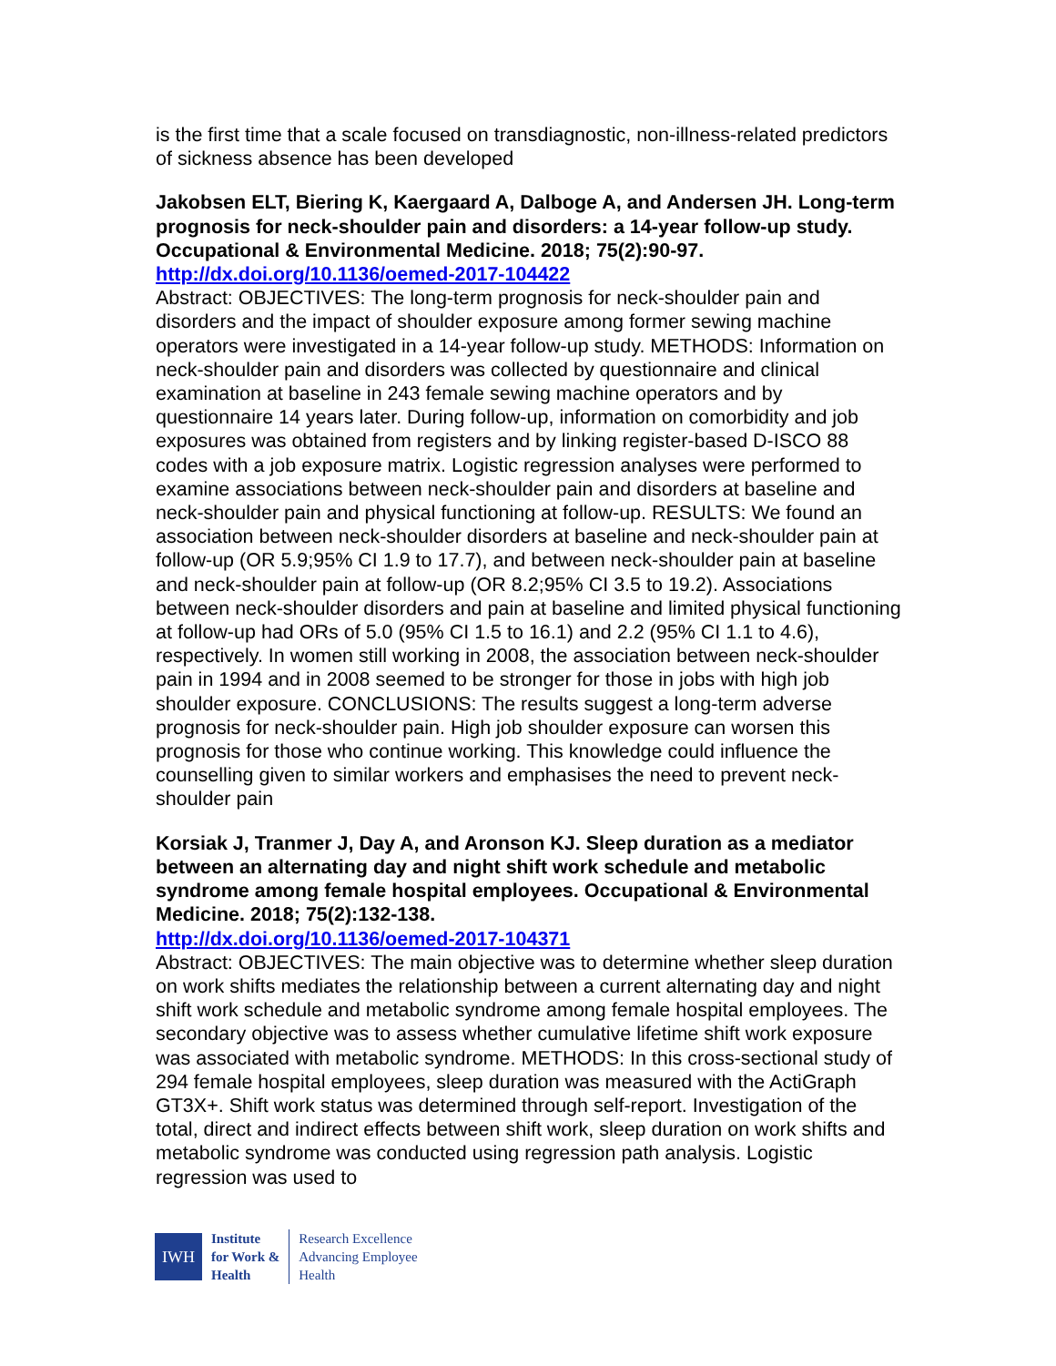is the first time that a scale focused on transdiagnostic, non-illness-related predictors of sickness absence has been developed
Jakobsen ELT, Biering K, Kaergaard A, Dalboge A, and Andersen JH. Long-term prognosis for neck-shoulder pain and disorders: a 14-year follow-up study. Occupational & Environmental Medicine. 2018; 75(2):90-97.
http://dx.doi.org/10.1136/oemed-2017-104422
Abstract: OBJECTIVES: The long-term prognosis for neck-shoulder pain and disorders and the impact of shoulder exposure among former sewing machine operators were investigated in a 14-year follow-up study. METHODS: Information on neck-shoulder pain and disorders was collected by questionnaire and clinical examination at baseline in 243 female sewing machine operators and by questionnaire 14 years later. During follow-up, information on comorbidity and job exposures was obtained from registers and by linking register-based D-ISCO 88 codes with a job exposure matrix. Logistic regression analyses were performed to examine associations between neck-shoulder pain and disorders at baseline and neck-shoulder pain and physical functioning at follow-up. RESULTS: We found an association between neck-shoulder disorders at baseline and neck-shoulder pain at follow-up (OR 5.9;95% CI 1.9 to 17.7), and between neck-shoulder pain at baseline and neck-shoulder pain at follow-up (OR 8.2;95% CI 3.5 to 19.2). Associations between neck-shoulder disorders and pain at baseline and limited physical functioning at follow-up had ORs of 5.0 (95% CI 1.5 to 16.1) and 2.2 (95% CI 1.1 to 4.6), respectively. In women still working in 2008, the association between neck-shoulder pain in 1994 and in 2008 seemed to be stronger for those in jobs with high job shoulder exposure. CONCLUSIONS: The results suggest a long-term adverse prognosis for neck-shoulder pain. High job shoulder exposure can worsen this prognosis for those who continue working. This knowledge could influence the counselling given to similar workers and emphasises the need to prevent neck-shoulder pain
Korsiak J, Tranmer J, Day A, and Aronson KJ. Sleep duration as a mediator between an alternating day and night shift work schedule and metabolic syndrome among female hospital employees. Occupational & Environmental Medicine. 2018; 75(2):132-138.
http://dx.doi.org/10.1136/oemed-2017-104371
Abstract: OBJECTIVES: The main objective was to determine whether sleep duration on work shifts mediates the relationship between a current alternating day and night shift work schedule and metabolic syndrome among female hospital employees. The secondary objective was to assess whether cumulative lifetime shift work exposure was associated with metabolic syndrome. METHODS: In this cross-sectional study of 294 female hospital employees, sleep duration was measured with the ActiGraph GT3X+. Shift work status was determined through self-report. Investigation of the total, direct and indirect effects between shift work, sleep duration on work shifts and metabolic syndrome was conducted using regression path analysis. Logistic regression was used to
IWH
Institute
for Work &
Health
Research Excellence
Advancing Employee
Health